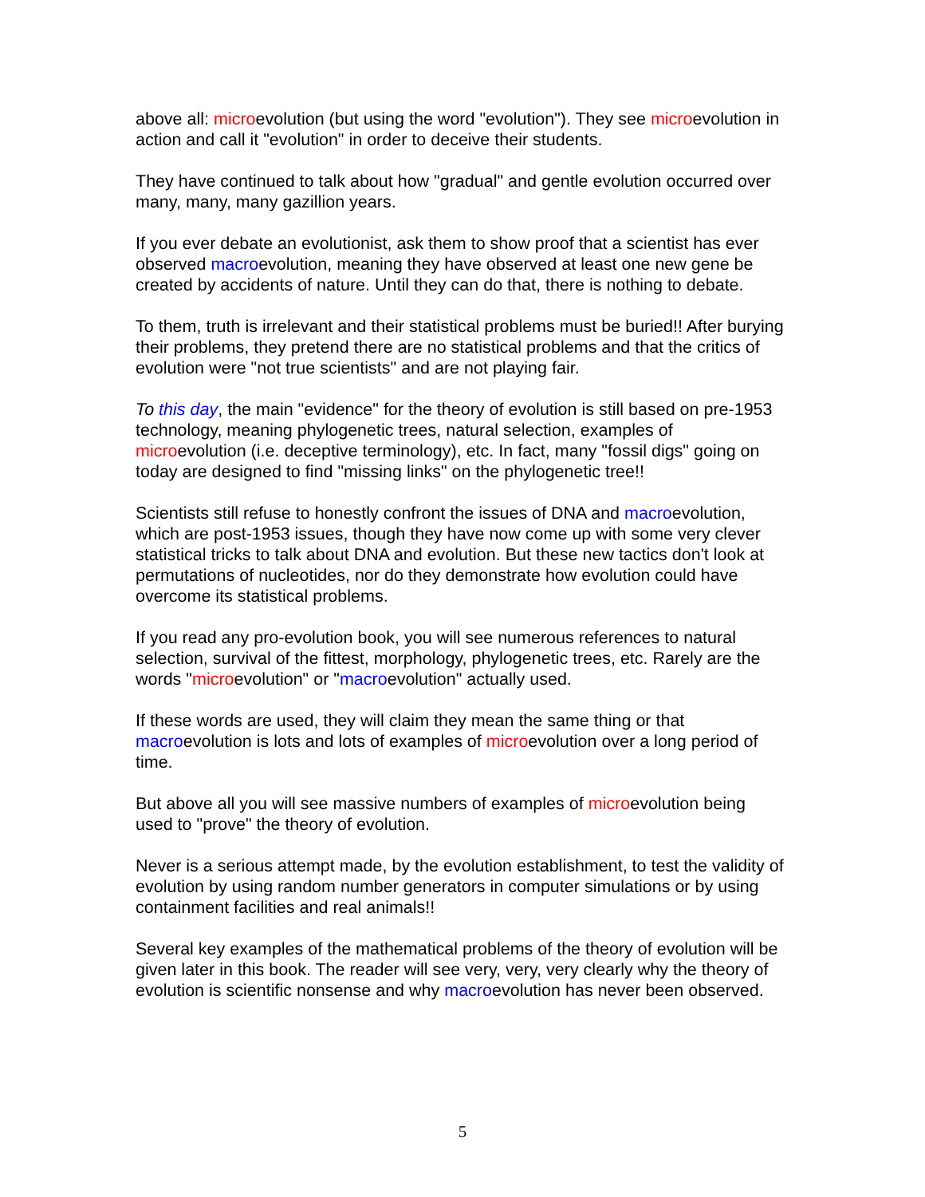above all: microevolution (but using the word "evolution"). They see microevolution in action and call it "evolution" in order to deceive their students.
They have continued to talk about how "gradual" and gentle evolution occurred over many, many, many gazillion years.
If you ever debate an evolutionist, ask them to show proof that a scientist has ever observed macroevolution, meaning they have observed at least one new gene be created by accidents of nature. Until they can do that, there is nothing to debate.
To them, truth is irrelevant and their statistical problems must be buried!! After burying their problems, they pretend there are no statistical problems and that the critics of evolution were "not true scientists" and are not playing fair.
To this day, the main "evidence" for the theory of evolution is still based on pre-1953 technology, meaning phylogenetic trees, natural selection, examples of microevolution (i.e. deceptive terminology), etc. In fact, many "fossil digs" going on today are designed to find "missing links" on the phylogenetic tree!!
Scientists still refuse to honestly confront the issues of DNA and macroevolution, which are post-1953 issues, though they have now come up with some very clever statistical tricks to talk about DNA and evolution. But these new tactics don't look at permutations of nucleotides, nor do they demonstrate how evolution could have overcome its statistical problems.
If you read any pro-evolution book, you will see numerous references to natural selection, survival of the fittest, morphology, phylogenetic trees, etc. Rarely are the words "microevolution" or "macroevolution" actually used.
If these words are used, they will claim they mean the same thing or that macroevolution is lots and lots of examples of microevolution over a long period of time.
But above all you will see massive numbers of examples of microevolution being used to "prove" the theory of evolution.
Never is a serious attempt made, by the evolution establishment, to test the validity of evolution by using random number generators in computer simulations or by using containment facilities and real animals!!
Several key examples of the mathematical problems of the theory of evolution will be given later in this book. The reader will see very, very, very clearly why the theory of evolution is scientific nonsense and why macroevolution has never been observed.
5